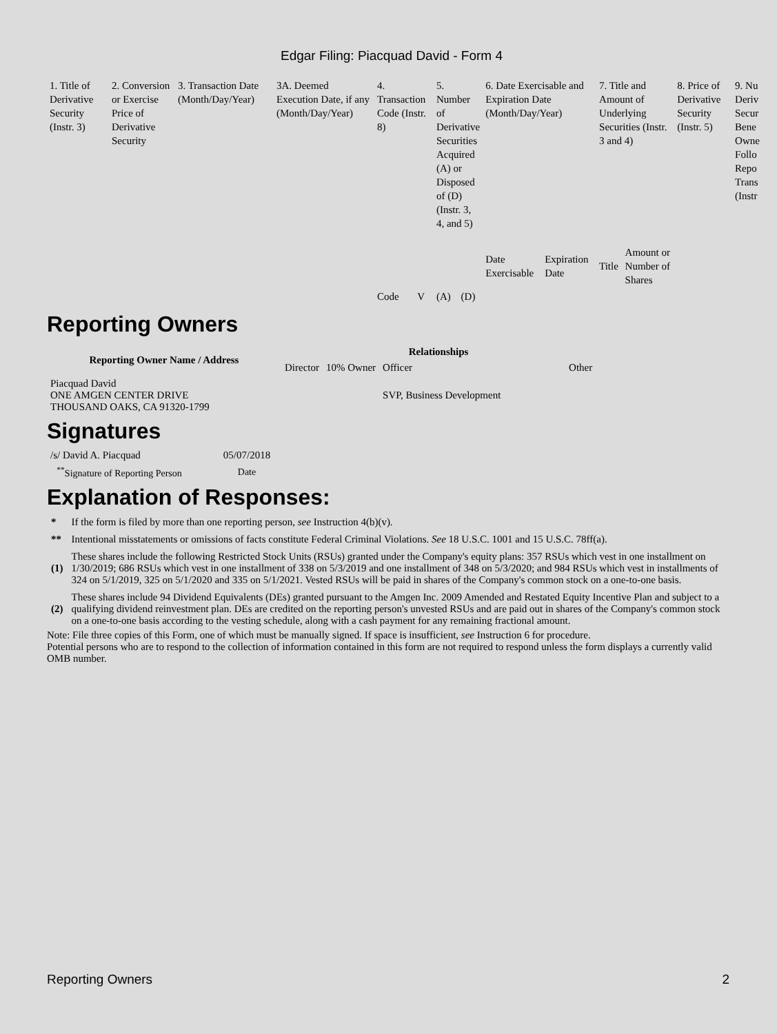Edgar Filing: Piacquad David - Form 4
| 1. Title of Derivative Security (Instr. 3) | 2. Conversion or Exercise Price of Derivative Security | 3. Transaction Date (Month/Day/Year) | 3A. Deemed Execution Date, if any (Month/Day/Year) | 4. Transaction Code (Instr. 8) | | 5. Number of Derivative Securities Acquired (A) or Disposed of (D) (Instr. 3, 4, and 5) | | 6. Date Exercisable and Expiration Date (Month/Day/Year) | | 7. Title and Amount of Underlying Securities (Instr. 3 and 4) | | 8. Price of Derivative Security (Instr. 5) | 9. Nu Deriv Secur Bene Owne Follo Repo Trans (Instr |
| --- | --- | --- | --- | --- | --- | --- | --- | --- | --- | --- | --- | --- | --- |
| | | | | | | | | Date Exercisable | Expiration Date | Title | Amount or Number of Shares | | |
| | | | | Code | V | (A) | (D) | | | | | | |
Reporting Owners
| Reporting Owner Name / Address | Relationships | | | |
| --- | --- | --- | --- | --- |
| | Director | 10% Owner | Officer | Other |
| Piacquad David ONE AMGEN CENTER DRIVE THOUSAND OAKS, CA 91320-1799 | | | SVP, Business Development | |
Signatures
| /s/ David A. Piacquad | 05/07/2018 |
| <sup>**</sup> Signature of Reporting Person | Date |
Explanation of Responses:
| * | If the form is filed by more than one reporting person, see Instruction 4(b)(v). |
| ** | Intentional misstatements or omissions of facts constitute Federal Criminal Violations. See 18 U.S.C. 1001 and 15 U.S.C. 78ff(a). |
| (1) | These shares include the following Restricted Stock Units (RSUs) granted under the Company's equity plans: 357 RSUs which vest in one installment on 1/30/2019; 686 RSUs which vest in one installment of 338 on 5/3/2019 and one installment of 348 on 5/3/2020; and 984 RSUs which vest in installments of 324 on 5/1/2019, 325 on 5/1/2020 and 335 on 5/1/2021. Vested RSUs will be paid in shares of the Company's common stock on a one-to-one basis. |
| (2) | These shares include 94 Dividend Equivalents (DEs) granted pursuant to the Amgen Inc. 2009 Amended and Restated Equity Incentive Plan and subject to a qualifying dividend reinvestment plan. DEs are credited on the reporting person's unvested RSUs and are paid out in shares of the Company's common stock on a one-to-one basis according to the vesting schedule, along with a cash payment for any remaining fractional amount. |
Note: File three copies of this Form, one of which must be manually signed. If space is insufficient, see Instruction 6 for procedure.
Potential persons who are to respond to the collection of information contained in this form are not required to respond unless the form displays a currently valid OMB number.
Reporting Owners 2